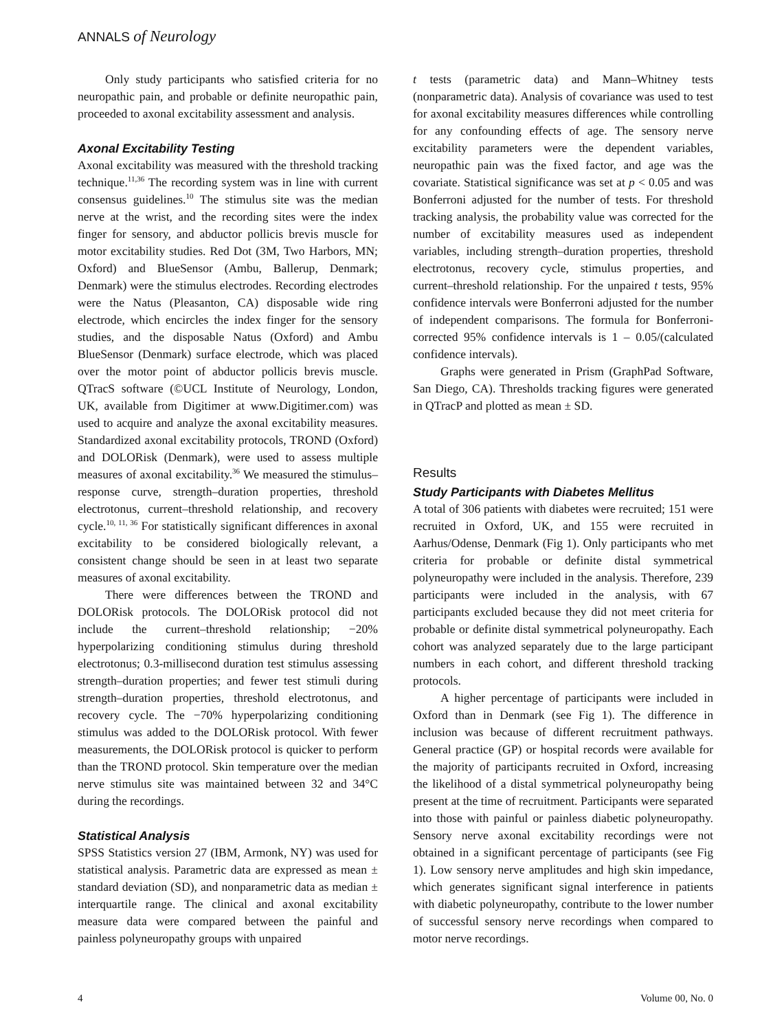ANNALS of Neurology
Only study participants who satisfied criteria for no neuropathic pain, and probable or definite neuropathic pain, proceeded to axonal excitability assessment and analysis.
Axonal Excitability Testing
Axonal excitability was measured with the threshold tracking technique.<sup>11,36</sup> The recording system was in line with current consensus guidelines.<sup>10</sup> The stimulus site was the median nerve at the wrist, and the recording sites were the index finger for sensory, and abductor pollicis brevis muscle for motor excitability studies. Red Dot (3M, Two Harbors, MN; Oxford) and BlueSensor (Ambu, Ballerup, Denmark; Denmark) were the stimulus electrodes. Recording electrodes were the Natus (Pleasanton, CA) disposable wide ring electrode, which encircles the index finger for the sensory studies, and the disposable Natus (Oxford) and Ambu BlueSensor (Denmark) surface electrode, which was placed over the motor point of abductor pollicis brevis muscle. QTracS software (©UCL Institute of Neurology, London, UK, available from Digitimer at www.Digitimer.com) was used to acquire and analyze the axonal excitability measures. Standardized axonal excitability protocols, TROND (Oxford) and DOLORisk (Denmark), were used to assess multiple measures of axonal excitability.<sup>36</sup> We measured the stimulus–response curve, strength–duration properties, threshold electrotonus, current–threshold relationship, and recovery cycle.<sup>10, 11, 36</sup> For statistically significant differences in axonal excitability to be considered biologically relevant, a consistent change should be seen in at least two separate measures of axonal excitability.
There were differences between the TROND and DOLORisk protocols. The DOLORisk protocol did not include the current–threshold relationship; −20% hyperpolarizing conditioning stimulus during threshold electrotonus; 0.3-millisecond duration test stimulus assessing strength–duration properties; and fewer test stimuli during strength–duration properties, threshold electrotonus, and recovery cycle. The −70% hyperpolarizing conditioning stimulus was added to the DOLORisk protocol. With fewer measurements, the DOLORisk protocol is quicker to perform than the TROND protocol. Skin temperature over the median nerve stimulus site was maintained between 32 and 34°C during the recordings.
Statistical Analysis
SPSS Statistics version 27 (IBM, Armonk, NY) was used for statistical analysis. Parametric data are expressed as mean ± standard deviation (SD), and nonparametric data as median ± interquartile range. The clinical and axonal excitability measure data were compared between the painful and painless polyneuropathy groups with unpaired
t tests (parametric data) and Mann–Whitney tests (nonparametric data). Analysis of covariance was used to test for axonal excitability measures differences while controlling for any confounding effects of age. The sensory nerve excitability parameters were the dependent variables, neuropathic pain was the fixed factor, and age was the covariate. Statistical significance was set at p < 0.05 and was Bonferroni adjusted for the number of tests. For threshold tracking analysis, the probability value was corrected for the number of excitability measures used as independent variables, including strength–duration properties, threshold electrotonus, recovery cycle, stimulus properties, and current–threshold relationship. For the unpaired t tests, 95% confidence intervals were Bonferroni adjusted for the number of independent comparisons. The formula for Bonferroni-corrected 95% confidence intervals is 1 – 0.05/(calculated confidence intervals).
Graphs were generated in Prism (GraphPad Software, San Diego, CA). Thresholds tracking figures were generated in QTracP and plotted as mean ± SD.
Results
Study Participants with Diabetes Mellitus
A total of 306 patients with diabetes were recruited; 151 were recruited in Oxford, UK, and 155 were recruited in Aarhus/Odense, Denmark (Fig 1). Only participants who met criteria for probable or definite distal symmetrical polyneuropathy were included in the analysis. Therefore, 239 participants were included in the analysis, with 67 participants excluded because they did not meet criteria for probable or definite distal symmetrical polyneuropathy. Each cohort was analyzed separately due to the large participant numbers in each cohort, and different threshold tracking protocols.
A higher percentage of participants were included in Oxford than in Denmark (see Fig 1). The difference in inclusion was because of different recruitment pathways. General practice (GP) or hospital records were available for the majority of participants recruited in Oxford, increasing the likelihood of a distal symmetrical polyneuropathy being present at the time of recruitment. Participants were separated into those with painful or painless diabetic polyneuropathy. Sensory nerve axonal excitability recordings were not obtained in a significant percentage of participants (see Fig 1). Low sensory nerve amplitudes and high skin impedance, which generates significant signal interference in patients with diabetic polyneuropathy, contribute to the lower number of successful sensory nerve recordings when compared to motor nerve recordings.
4 Volume 00, No. 0